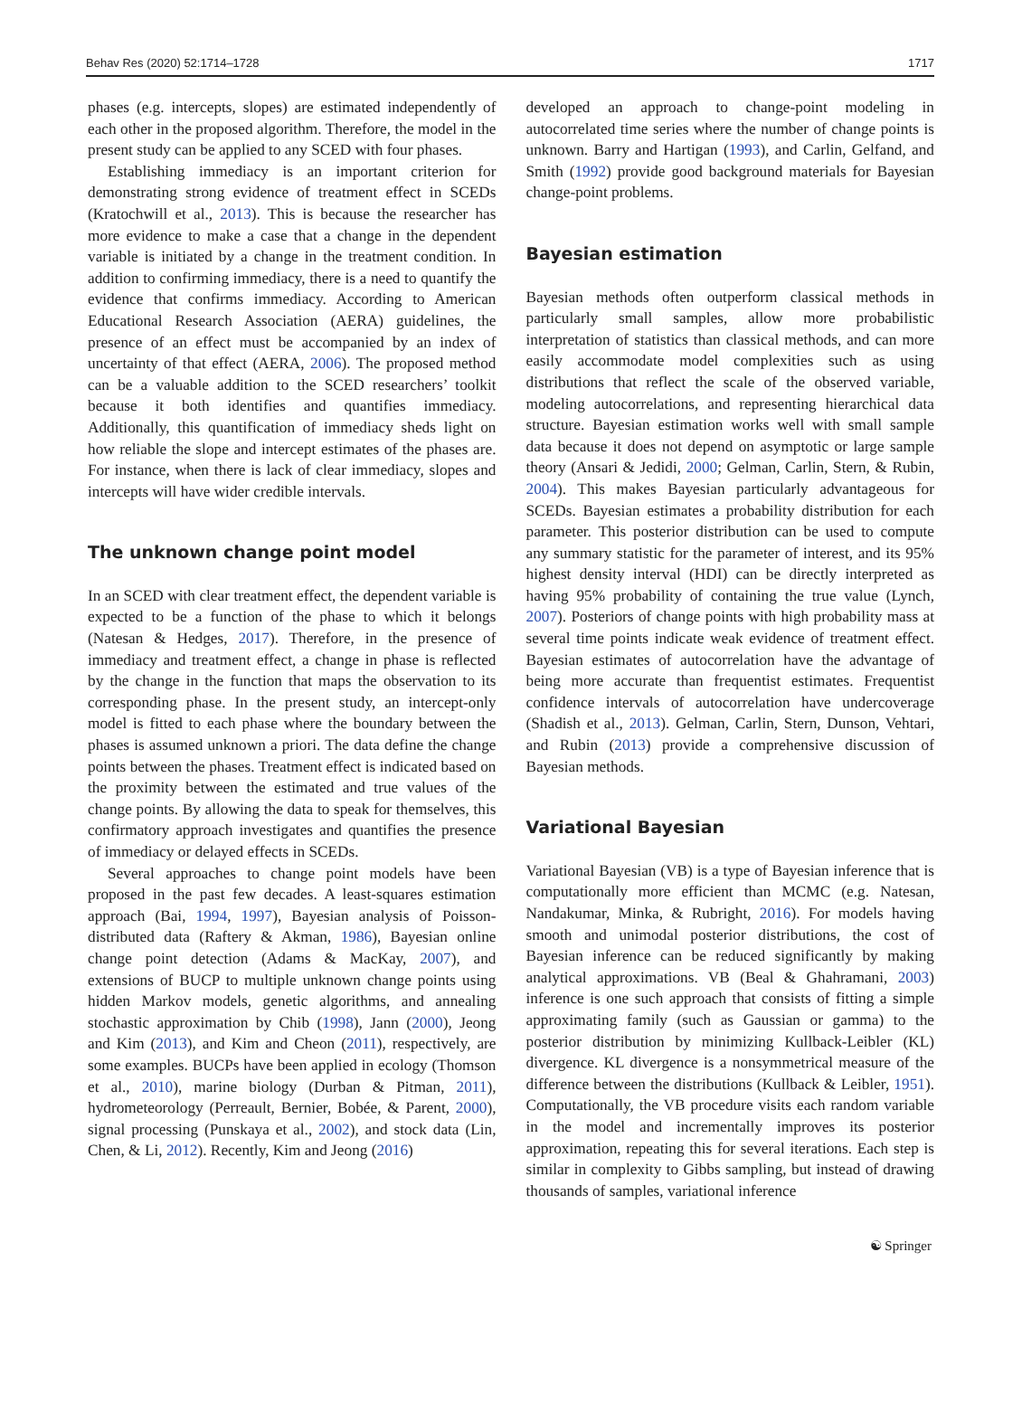Behav Res (2020) 52:1714–1728 1717
phases (e.g. intercepts, slopes) are estimated independently of each other in the proposed algorithm. Therefore, the model in the present study can be applied to any SCED with four phases.
Establishing immediacy is an important criterion for demonstrating strong evidence of treatment effect in SCEDs (Kratochwill et al., 2013). This is because the researcher has more evidence to make a case that a change in the dependent variable is initiated by a change in the treatment condition. In addition to confirming immediacy, there is a need to quantify the evidence that confirms immediacy. According to American Educational Research Association (AERA) guidelines, the presence of an effect must be accompanied by an index of uncertainty of that effect (AERA, 2006). The proposed method can be a valuable addition to the SCED researchers’ toolkit because it both identifies and quantifies immediacy. Additionally, this quantification of immediacy sheds light on how reliable the slope and intercept estimates of the phases are. For instance, when there is lack of clear immediacy, slopes and intercepts will have wider credible intervals.
The unknown change point model
In an SCED with clear treatment effect, the dependent variable is expected to be a function of the phase to which it belongs (Natesan & Hedges, 2017). Therefore, in the presence of immediacy and treatment effect, a change in phase is reflected by the change in the function that maps the observation to its corresponding phase. In the present study, an intercept-only model is fitted to each phase where the boundary between the phases is assumed unknown a priori. The data define the change points between the phases. Treatment effect is indicated based on the proximity between the estimated and true values of the change points. By allowing the data to speak for themselves, this confirmatory approach investigates and quantifies the presence of immediacy or delayed effects in SCEDs.
Several approaches to change point models have been proposed in the past few decades. A least-squares estimation approach (Bai, 1994, 1997), Bayesian analysis of Poisson-distributed data (Raftery & Akman, 1986), Bayesian online change point detection (Adams & MacKay, 2007), and extensions of BUCP to multiple unknown change points using hidden Markov models, genetic algorithms, and annealing stochastic approximation by Chib (1998), Jann (2000), Jeong and Kim (2013), and Kim and Cheon (2011), respectively, are some examples. BUCPs have been applied in ecology (Thomson et al., 2010), marine biology (Durban & Pitman, 2011), hydrometeorology (Perreault, Bernier, Bobée, & Parent, 2000), signal processing (Punskaya et al., 2002), and stock data (Lin, Chen, & Li, 2012). Recently, Kim and Jeong (2016)
developed an approach to change-point modeling in autocorrelated time series where the number of change points is unknown. Barry and Hartigan (1993), and Carlin, Gelfand, and Smith (1992) provide good background materials for Bayesian change-point problems.
Bayesian estimation
Bayesian methods often outperform classical methods in particularly small samples, allow more probabilistic interpretation of statistics than classical methods, and can more easily accommodate model complexities such as using distributions that reflect the scale of the observed variable, modeling autocorrelations, and representing hierarchical data structure. Bayesian estimation works well with small sample data because it does not depend on asymptotic or large sample theory (Ansari & Jedidi, 2000; Gelman, Carlin, Stern, & Rubin, 2004). This makes Bayesian particularly advantageous for SCEDs. Bayesian estimates a probability distribution for each parameter. This posterior distribution can be used to compute any summary statistic for the parameter of interest, and its 95% highest density interval (HDI) can be directly interpreted as having 95% probability of containing the true value (Lynch, 2007). Posteriors of change points with high probability mass at several time points indicate weak evidence of treatment effect. Bayesian estimates of autocorrelation have the advantage of being more accurate than frequentist estimates. Frequentist confidence intervals of autocorrelation have undercoverage (Shadish et al., 2013). Gelman, Carlin, Stern, Dunson, Vehtari, and Rubin (2013) provide a comprehensive discussion of Bayesian methods.
Variational Bayesian
Variational Bayesian (VB) is a type of Bayesian inference that is computationally more efficient than MCMC (e.g. Natesan, Nandakumar, Minka, & Rubright, 2016). For models having smooth and unimodal posterior distributions, the cost of Bayesian inference can be reduced significantly by making analytical approximations. VB (Beal & Ghahramani, 2003) inference is one such approach that consists of fitting a simple approximating family (such as Gaussian or gamma) to the posterior distribution by minimizing Kullback-Leibler (KL) divergence. KL divergence is a nonsymmetrical measure of the difference between the distributions (Kullback & Leibler, 1951). Computationally, the VB procedure visits each random variable in the model and incrementally improves its posterior approximation, repeating this for several iterations. Each step is similar in complexity to Gibbs sampling, but instead of drawing thousands of samples, variational inference
☯ Springer